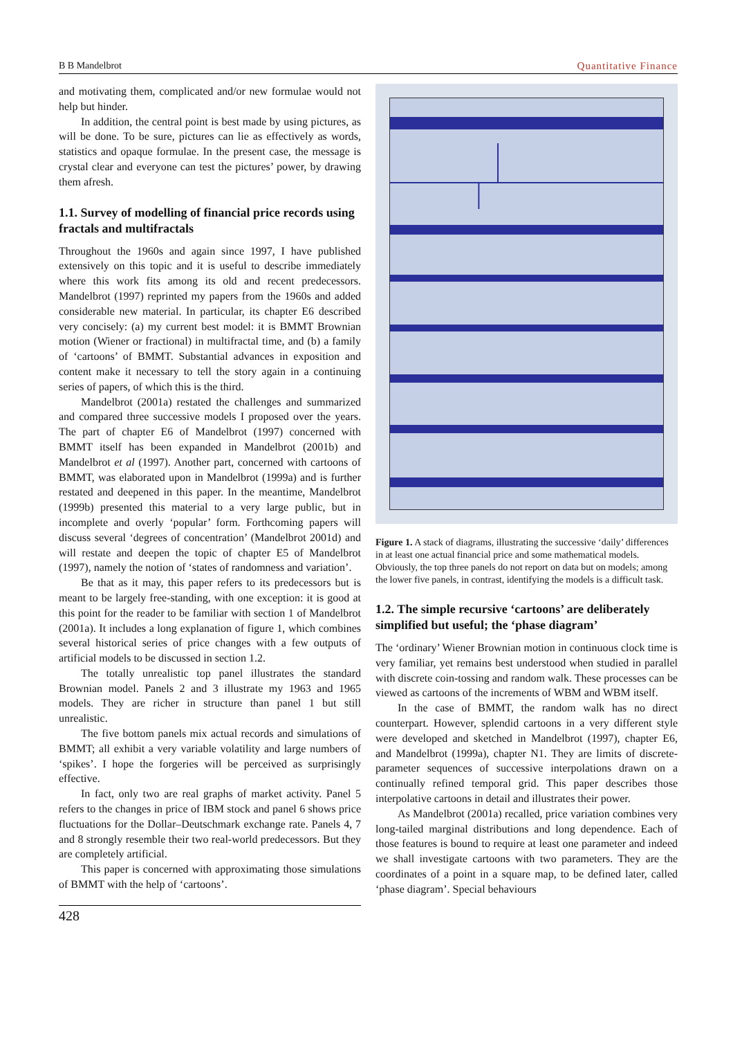B B Mandelbrot Quantitative Finance
and motivating them, complicated and/or new formulae would not help but hinder.
In addition, the central point is best made by using pictures, as will be done. To be sure, pictures can lie as effectively as words, statistics and opaque formulae. In the present case, the message is crystal clear and everyone can test the pictures’ power, by drawing them afresh.
1.1. Survey of modelling of financial price records using fractals and multifractals
Throughout the 1960s and again since 1997, I have published extensively on this topic and it is useful to describe immediately where this work fits among its old and recent predecessors. Mandelbrot (1997) reprinted my papers from the 1960s and added considerable new material. In particular, its chapter E6 described very concisely: (a) my current best model: it is BMMT Brownian motion (Wiener or fractional) in multifractal time, and (b) a family of ‘cartoons’ of BMMT. Substantial advances in exposition and content make it necessary to tell the story again in a continuing series of papers, of which this is the third.
Mandelbrot (2001a) restated the challenges and summarized and compared three successive models I proposed over the years. The part of chapter E6 of Mandelbrot (1997) concerned with BMMT itself has been expanded in Mandelbrot (2001b) and Mandelbrot et al (1997). Another part, concerned with cartoons of BMMT, was elaborated upon in Mandelbrot (1999a) and is further restated and deepened in this paper. In the meantime, Mandelbrot (1999b) presented this material to a very large public, but in incomplete and overly ‘popular’ form. Forthcoming papers will discuss several ‘degrees of concentration’ (Mandelbrot 2001d) and will restate and deepen the topic of chapter E5 of Mandelbrot (1997), namely the notion of ‘states of randomness and variation’.
Be that as it may, this paper refers to its predecessors but is meant to be largely free-standing, with one exception: it is good at this point for the reader to be familiar with section 1 of Mandelbrot (2001a). It includes a long explanation of figure 1, which combines several historical series of price changes with a few outputs of artificial models to be discussed in section 1.2.
The totally unrealistic top panel illustrates the standard Brownian model. Panels 2 and 3 illustrate my 1963 and 1965 models. They are richer in structure than panel 1 but still unrealistic.
The five bottom panels mix actual records and simulations of BMMT; all exhibit a very variable volatility and large numbers of ‘spikes’. I hope the forgeries will be perceived as surprisingly effective.
In fact, only two are real graphs of market activity. Panel 5 refers to the changes in price of IBM stock and panel 6 shows price fluctuations for the Dollar–Deutschmark exchange rate. Panels 4, 7 and 8 strongly resemble their two real-world predecessors. But they are completely artificial.
This paper is concerned with approximating those simulations of BMMT with the help of ‘cartoons’.
Figure 1. A stack of diagrams, illustrating the successive ‘daily’ differences in at least one actual financial price and some mathematical models. Obviously, the top three panels do not report on data but on models; among the lower five panels, in contrast, identifying the models is a difficult task.
1.2. The simple recursive ‘cartoons’ are deliberately simplified but useful; the ‘phase diagram’
The ‘ordinary’ Wiener Brownian motion in continuous clock time is very familiar, yet remains best understood when studied in parallel with discrete coin-tossing and random walk. These processes can be viewed as cartoons of the increments of WBM and WBM itself.
In the case of BMMT, the random walk has no direct counterpart. However, splendid cartoons in a very different style were developed and sketched in Mandelbrot (1997), chapter E6, and Mandelbrot (1999a), chapter N1. They are limits of discrete-parameter sequences of successive interpolations drawn on a continually refined temporal grid. This paper describes those interpolative cartoons in detail and illustrates their power.
As Mandelbrot (2001a) recalled, price variation combines very long-tailed marginal distributions and long dependence. Each of those features is bound to require at least one parameter and indeed we shall investigate cartoons with two parameters. They are the coordinates of a point in a square map, to be defined later, called ‘phase diagram’. Special behaviours
428